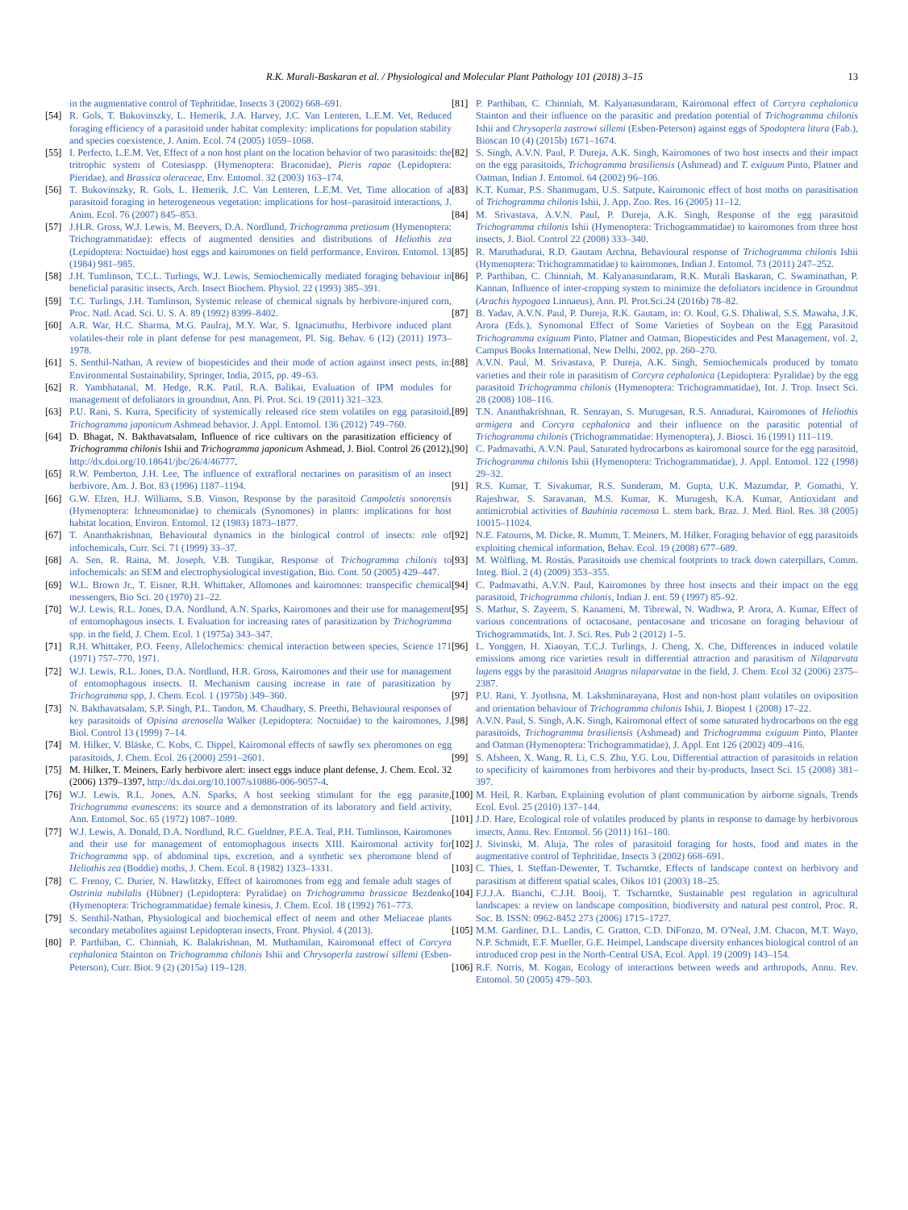R.K. Murali-Baskaran et al. / Physiological and Molecular Plant Pathology 101 (2018) 3–15 13
in the augmentative control of Tephritidae, Insects 3 (2002) 668–691.
[54] R. Gols, T. Bukovinszky, L. Hemerik, J.A. Harvey, J.C. Van Lenteren, L.E.M. Vet, Reduced foraging efficiency of a parasitoid under habitat complexity: implications for population stability and species coexistence, J. Anim. Ecol. 74 (2005) 1059–1068.
[55] I. Perfecto, L.E.M. Vet, Effect of a non host plant on the location behavior of two parasitoids: the tritrophic system of Cotesiaspp. (Hymenoptera: Braconidae), Pieris rapae (Lepidoptera: Pieridae), and Brassica oleraceae, Env. Entomol. 32 (2003) 163–174.
[56] T. Bukovinszky, R. Gols, L. Hemerik, J.C. Van Lenteren, L.E.M. Vet, Time allocation of a parasitoid foraging in heterogeneous vegetation: implications for host–parasitoid interactions, J. Anim. Ecol. 76 (2007) 845–853.
[57] J.H.R. Gross, W.J. Lewis, M. Beevers, D.A. Nordlund, Trichogramma pretiosum (Hymenoptera: Trichogrammatidae): effects of augmented densities and distributions of Heliothis zea (Lepidoptera: Noctuidae) host eggs and kairomones on field performance, Environ. Entomol. 13 (1984) 981–985.
[58] J.H. Tumlinson, T.C.L. Turlings, W.J. Lewis, Semiochemically mediated foraging behaviour in beneficial parasitic insects, Arch. Insect Biochem. Physiol. 22 (1993) 385–391.
[59] T.C. Turlings, J.H. Tumlinson, Systemic release of chemical signals by herbivore-injured corn, Proc. Natl. Acad. Sci. U. S. A. 89 (1992) 8399–8402.
[60] A.R. War, H.C. Sharma, M.G. Paulraj, M.Y. War, S. Ignacimuthu, Herbivore induced plant volatiles-their role in plant defense for pest management, Pl. Sig. Behav. 6 (12) (2011) 1973–1978.
[61] S. Senthil-Nathan, A review of biopesticides and their mode of action against insect pests, in: Environmental Sustainability, Springer, India, 2015, pp. 49–63.
[62] R. Yambhatanal, M. Hedge, R.K. Patil, R.A. Balikai, Evaluation of IPM modules for management of defoliators in groundnut, Ann. Pl. Prot. Sci. 19 (2011) 321–323.
[63] P.U. Rani, S. Kurra, Specificity of systemically released rice stem volatiles on egg parasitoid, Trichogramma japonicum Ashmead behavior, J. Appl. Entomol. 136 (2012) 749–760.
[64] D. Bhagat, N. Bakthavatsalam, Influence of rice cultivars on the parasitization efficiency of Trichogramma chilonis Ishii and Trichogramma japonicum Ashmead, J. Biol. Control 26 (2012), http://dx.doi.org/10.18641/jbc/26/4/46777.
[65] R.W. Pemberton, J.H. Lee, The influence of extrafloral nectarines on parasitism of an insect herbivore, Am. J. Bot. 83 (1996) 1187–1194.
[66] G.W. Elzen, H.J. Williams, S.B. Vinson, Response by the parasitoid Campoletis sonorensis (Hymenoptera: Ichneumonidae) to chemicals (Synomones) in plants: implications for host habitat location, Environ. Entomol. 12 (1983) 1873–1877.
[67] T. Ananthakrishnan, Behavioural dynamics in the biological control of insects: role of infochemicals, Curr. Sci. 71 (1999) 33–37.
[68] A. Sen, R. Raina, M. Joseph, V.B. Tungikar, Response of Trichogramma chilonis to infochemicals: an SEM and electrophysiological investigation, Bio. Cont. 50 (2005) 429–447.
[69] W.L. Brown Jr., T. Eisner, R.H. Whittaker, Allomones and kairomones: transpecific chemical messengers, Bio Sci. 20 (1970) 21–22.
[70] W.J. Lewis, R.L. Jones, D.A. Nordlund, A.N. Sparks, Kairomones and their use for management of entomophagous insects. I. Evaluation for increasing rates of parasitization by Trichogramma spp. in the field, J. Chem. Ecol. 1 (1975a) 343–347.
[71] R.H. Whittaker, P.O. Feeny, Allelochemics: chemical interaction between species, Science 171 (1971) 757–770, 1971.
[72] W.J. Lewis, R.L. Jones, D.A. Nordlund, H.R. Gross, Kairomones and their use for management of entomophagous insects. II. Mechanism causing increase in rate of parasitization by Trichogramma spp, J. Chem. Ecol. 1 (1975b) 349–360.
[73] N. Bakthavatsalam, S.P. Singh, P.L. Tandon, M. Chaudhary, S. Preethi, Behavioural responses of key parasitoids of Opisina arenosella Walker (Lepidoptera: Noctuidae) to the kairomones, J. Biol. Control 13 (1999) 7–14.
[74] M. Hilker, V. Bläske, C. Kobs, C. Dippel, Kairomonal effects of sawfly sex pheromones on egg parasitoids, J. Chem. Ecol. 26 (2000) 2591–2601.
[75] M. Hilker, T. Meiners, Early herbivore alert: insect eggs induce plant defense, J. Chem. Ecol. 32 (2006) 1379–1397, http://dx.doi.org/10.1007/s10886-006-9057-4.
[76] W.J. Lewis, R.L. Jones, A.N. Sparks, A host seeking stimulant for the egg parasite, Trichogramma evanescens: its source and a demonstration of its laboratory and field activity, Ann. Entomol. Soc. 65 (1972) 1087–1089.
[77] W.J. Lewis, A. Donald, D.A. Nordlund, R.C. Gueldner, P.E.A. Teal, P.H. Tumlinson, Kairomones and their use for management of entomophagous insects XIII. Kairomonal activity for Trichogramma spp. of abdominal tips, excretion, and a synthetic sex pheromone blend of Heliothis zea (Boddie) moths, J. Chem. Ecol. 8 (1982) 1323–1331.
[78] C. Frenoy, C. Durier, N. Hawlitzky, Effect of kairomones from egg and female adult stages of Ostrinia nubilalis (Hübner) (Lepidoptera: Pyralidae) on Trichogramma brassicae Bezdenko (Hymenoptera: Trichogrammatidae) female kinesis, J. Chem. Ecol. 18 (1992) 761–773.
[79] S. Senthil-Nathan, Physiological and biochemical effect of neem and other Meliaceae plants secondary metabolites against Lepidopteran insects, Front. Physiol. 4 (2013).
[80] P. Parthiban, C. Chinniah, K. Balakrishnan, M. Muthamilan, Kairomonal effect of Corcyra cephalonica Stainton on Trichogramma chilonis Ishii and Chrysoperla zastrowi sillemi (Esben-Peterson), Curr. Biot. 9 (2) (2015a) 119–128.
[81] P. Parthiban, C. Chinniah, M. Kalyanasundaram, Kairomonal effect of Corcyra cephalonica Stainton and their influence on the parasitic and predation potential of Trichogramma chilonis Ishii and Chrysoperla zastrowi sillemi (Esben-Peterson) against eggs of Spodoptera litura (Fab.), Bioscan 10 (4) (2015b) 1671–1674.
[82] S. Singh, A.V.N. Paul, P. Dureja, A.K. Singh, Kairomones of two host insects and their impact on the egg parasitoids, Trichogramma brasiliensis (Ashmead) and T. exiguum Pinto, Platner and Oatman, Indian J. Entomol. 64 (2002) 96–106.
[83] K.T. Kumar, P.S. Shanmugam, U.S. Satpute, Kairomonic effect of host moths on parasitisation of Trichogramma chilonis Ishii, J. App. Zoo. Res. 16 (2005) 11–12.
[84] M. Srivastava, A.V.N. Paul, P. Dureja, A.K. Singh, Response of the egg parasitoid Trichogramma chilonis Ishii (Hymenoptera: Trichogrammatidae) to kairomones from three host insects, J. Biol. Control 22 (2008) 333–340.
[85] R. Maruthadurai, R.D. Gautam Archna, Behavioural response of Trichogramma chilonis Ishii (Hymenoptera: Trichogrammatidae) to kairomones, Indian J. Entomol. 73 (2011) 247–252.
[86] P. Parthiban, C. Chinniah, M. Kalyanasundaram, R.K. Murali Baskaran, C. Swaminathan, P. Kannan, Influence of inter-cropping system to minimize the defoliators incidence in Groundnut (Arachis hypogaea Linnaeus), Ann. Pl. Prot.Sci.24 (2016b) 78–82.
[87] B. Yadav, A.V.N. Paul, P. Dureja, R.K. Gautam, in: O. Koul, G.S. Dhaliwal, S.S. Mawaha, J.K. Arora (Eds.), Synomonal Effect of Some Varieties of Soybean on the Egg Parasitoid Trichogramma exiguum Pinto, Platner and Oatman, Biopesticides and Pest Management, vol. 2, Campus Books International, New Delhi, 2002, pp. 260–270.
[88] A.V.N. Paul, M. Srivastava, P. Dureja, A.K. Singh, Semiochemicals produced by tomato varieties and their role in parasitism of Corcyra cephalonica (Lepidoptera: Pyralidae) by the egg parasitoid Trichogramma chilonis (Hymenoptera: Trichogrammatidae), Int. J. Trop. Insect Sci. 28 (2008) 108–116.
[89] T.N. Ananthakrishnan, R. Senrayan, S. Murugesan, R.S. Annadurai, Kairomones of Heliothis armigera and Corcyra cephalonica and their influence on the parasitic potential of Trichogramma chilonis (Trichogrammatidae: Hymenoptera), J. Biosci. 16 (1991) 111–119.
[90] C. Padmavathi, A.V.N. Paul, Saturated hydrocarbons as kairomonal source for the egg parasitoid, Trichogramma chilonis Ishii (Hymenoptera: Trichogrammatidae), J. Appl. Entomol. 122 (1998) 29–32.
[91] R.S. Kumar, T. Sivakumar, R.S. Sunderam, M. Gupta, U.K. Mazumdar, P. Gomathi, Y. Rajeshwar, S. Saravanan, M.S. Kumar, K. Murugesh, K.A. Kumar, Antioxidant and antimicrobial activities of Bauhinia racemosa L. stem bark, Braz. J. Med. Biol. Res. 38 (2005) 10015–11024.
[92] N.E. Fatouros, M. Dicke, R. Mumm, T. Meiners, M. Hilker, Foraging behavior of egg parasitoids exploiting chemical information, Behav. Ecol. 19 (2008) 677–689.
[93] M. Wölfling, M. Rostás, Parasitoids use chemical footprints to track down caterpillars, Comm. Integ. Biol. 2 (4) (2009) 353–355.
[94] C. Padmavathi, A.V.N. Paul, Kairomones by three host insects and their impact on the egg parasitoid, Trichogramma chilonis, Indian J. ent. 59 (1997) 85–92.
[95] S. Mathur, S. Zayeem, S. Kanameni, M. Tibrewal, N. Wadhwa, P. Arora, A. Kumar, Effect of various concentrations of octacosane, pentacosane and tricosane on foraging behaviour of Trichogrammatids, Int. J. Sci. Res. Pub 2 (2012) 1–5.
[96] L. Yonggen, H. Xiaoyan, T.C.J. Turlings, J. Cheng, X. Che, Differences in induced volatile emissions among rice varieties result in differential attraction and parasitism of Nilaparvata lugens eggs by the parasitoid Anagrus nilaparvatae in the field, J. Chem. Ecol 32 (2006) 2375–2387.
[97] P.U. Rani, Y. Jyothsna, M. Lakshminarayana, Host and non-host plant volatiles on oviposition and orientation behaviour of Trichogramma chilonis Ishii, J. Biopest 1 (2008) 17–22.
[98] A.V.N. Paul, S. Singh, A.K. Singh, Kairomonal effect of some saturated hydrocarbons on the egg parasitoids, Trichogramma brasiliensis (Ashmead) and Trichogramma exiguum Pinto, Planter and Oatman (Hymenoptera: Trichogrammatidae), J. Appl. Ent 126 (2002) 409–416.
[99] S. Afsheen, X. Wang, R. Li, C.S. Zhu, Y.G. Lou, Differential attraction of parasitoids in relation to specificity of kairomones from herbivores and their by-products, Insect Sci. 15 (2008) 381–397.
[100] M. Heil, R. Karban, Explaining evolution of plant communication by airborne signals, Trends Ecol. Evol. 25 (2010) 137–144.
[101] J.D. Hare, Ecological role of volatiles produced by plants in response to damage by herbivorous insects, Annu. Rev. Entomol. 56 (2011) 161–180.
[102] J. Sivinski, M. Aluja, The roles of parasitoid foraging for hosts, food and mates in the augmentative control of Tephritidae, Insects 3 (2002) 668–691.
[103] C. Thies, I. Steffan-Dewenter, T. Tscharntke, Effects of landscape context on herbivory and parasitism at different spatial scales, Oikos 101 (2003) 18–25.
[104] F.J.J.A. Bianchi, C.J.H. Booij, T. Tscharntke, Sustainable pest regulation in agricultural landscapes: a review on landscape composition, biodiversity and natural pest control, Proc. R. Soc. B. ISSN: 0962-8452 273 (2006) 1715–1727.
[105] M.M. Gardiner, D.L. Landis, C. Gratton, C.D. DiFonzo, M. O'Neal, J.M. Chacon, M.T. Wayo, N.P. Schmidt, E.F. Mueller, G.E. Heimpel, Landscape diversity enhances biological control of an introduced crop pest in the North-Central USA, Ecol. Appl. 19 (2009) 143–154.
[106] R.F. Norris, M. Kogan, Ecology of interactions between weeds and arthropods, Annu. Rev. Entomol. 50 (2005) 479–503.